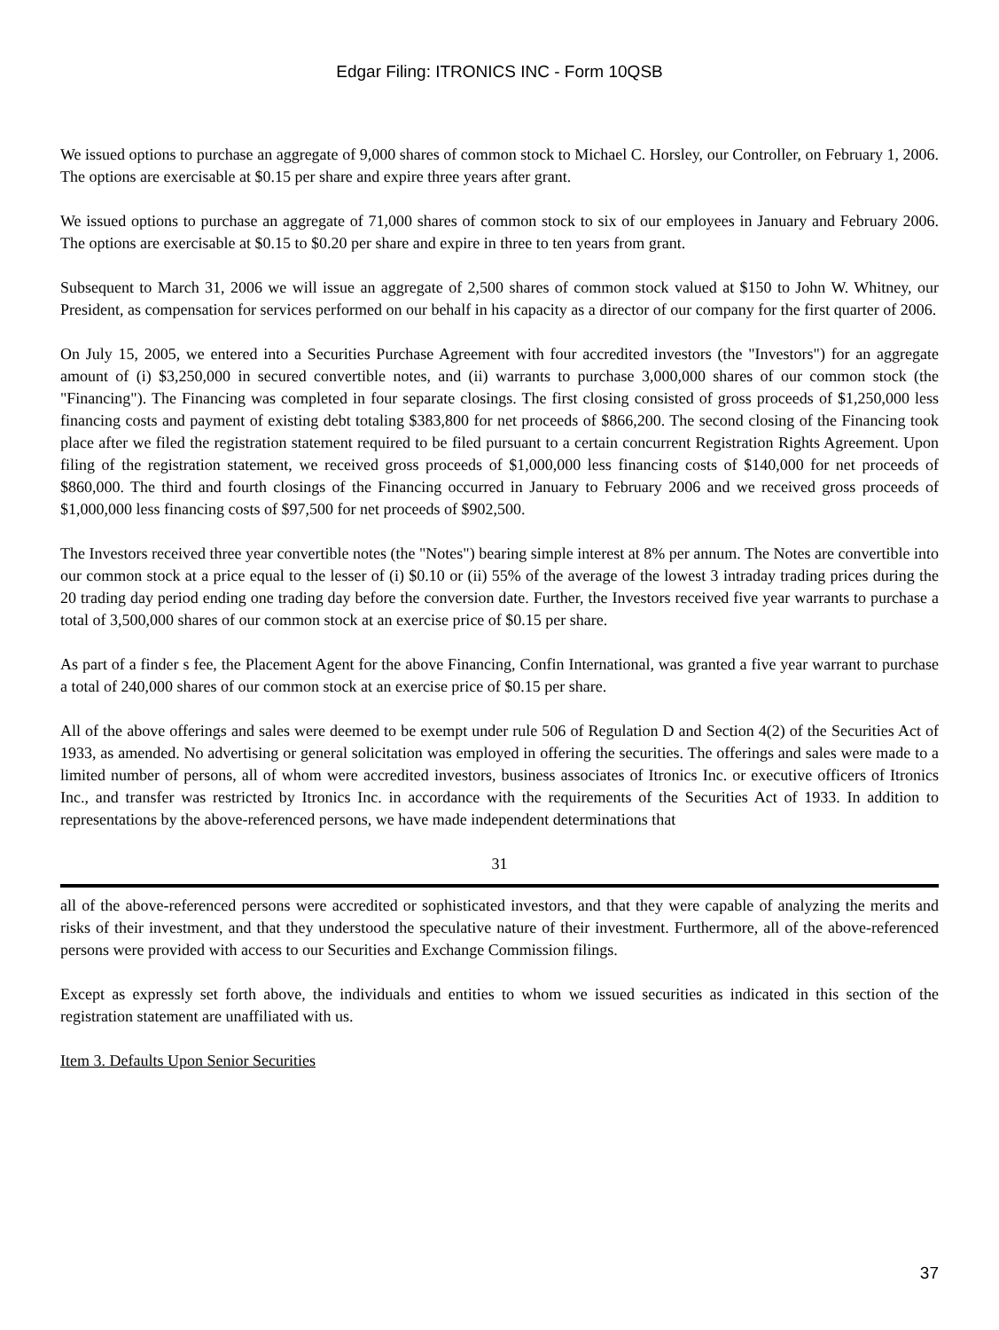Edgar Filing: ITRONICS INC - Form 10QSB
We issued options to purchase an aggregate of 9,000 shares of common stock to Michael C. Horsley, our Controller, on February 1, 2006. The options are exercisable at $0.15 per share and expire three years after grant.
We issued options to purchase an aggregate of 71,000 shares of common stock to six of our employees in January and February 2006. The options are exercisable at $0.15 to $0.20 per share and expire in three to ten years from grant.
Subsequent to March 31, 2006 we will issue an aggregate of 2,500 shares of common stock valued at $150 to John W. Whitney, our President, as compensation for services performed on our behalf in his capacity as a director of our company for the first quarter of 2006.
On July 15, 2005, we entered into a Securities Purchase Agreement with four accredited investors (the "Investors") for an aggregate amount of (i) $3,250,000 in secured convertible notes, and (ii) warrants to purchase 3,000,000 shares of our common stock (the "Financing"). The Financing was completed in four separate closings. The first closing consisted of gross proceeds of $1,250,000 less financing costs and payment of existing debt totaling $383,800 for net proceeds of $866,200. The second closing of the Financing took place after we filed the registration statement required to be filed pursuant to a certain concurrent Registration Rights Agreement. Upon filing of the registration statement, we received gross proceeds of $1,000,000 less financing costs of $140,000 for net proceeds of $860,000. The third and fourth closings of the Financing occurred in January to February 2006 and we received gross proceeds of $1,000,000 less financing costs of $97,500 for net proceeds of $902,500.
The Investors received three year convertible notes (the "Notes") bearing simple interest at 8% per annum. The Notes are convertible into our common stock at a price equal to the lesser of (i) $0.10 or (ii) 55% of the average of the lowest 3 intraday trading prices during the 20 trading day period ending one trading day before the conversion date. Further, the Investors received five year warrants to purchase a total of 3,500,000 shares of our common stock at an exercise price of $0.15 per share.
As part of a finder s fee, the Placement Agent for the above Financing, Confin International, was granted a five year warrant to purchase a total of 240,000 shares of our common stock at an exercise price of $0.15 per share.
All of the above offerings and sales were deemed to be exempt under rule 506 of Regulation D and Section 4(2) of the Securities Act of 1933, as amended. No advertising or general solicitation was employed in offering the securities. The offerings and sales were made to a limited number of persons, all of whom were accredited investors, business associates of Itronics Inc. or executive officers of Itronics Inc., and transfer was restricted by Itronics Inc. in accordance with the requirements of the Securities Act of 1933. In addition to representations by the above-referenced persons, we have made independent determinations that
31
all of the above-referenced persons were accredited or sophisticated investors, and that they were capable of analyzing the merits and risks of their investment, and that they understood the speculative nature of their investment. Furthermore, all of the above-referenced persons were provided with access to our Securities and Exchange Commission filings.
Except as expressly set forth above, the individuals and entities to whom we issued securities as indicated in this section of the registration statement are unaffiliated with us.
Item 3. Defaults Upon Senior Securities
37